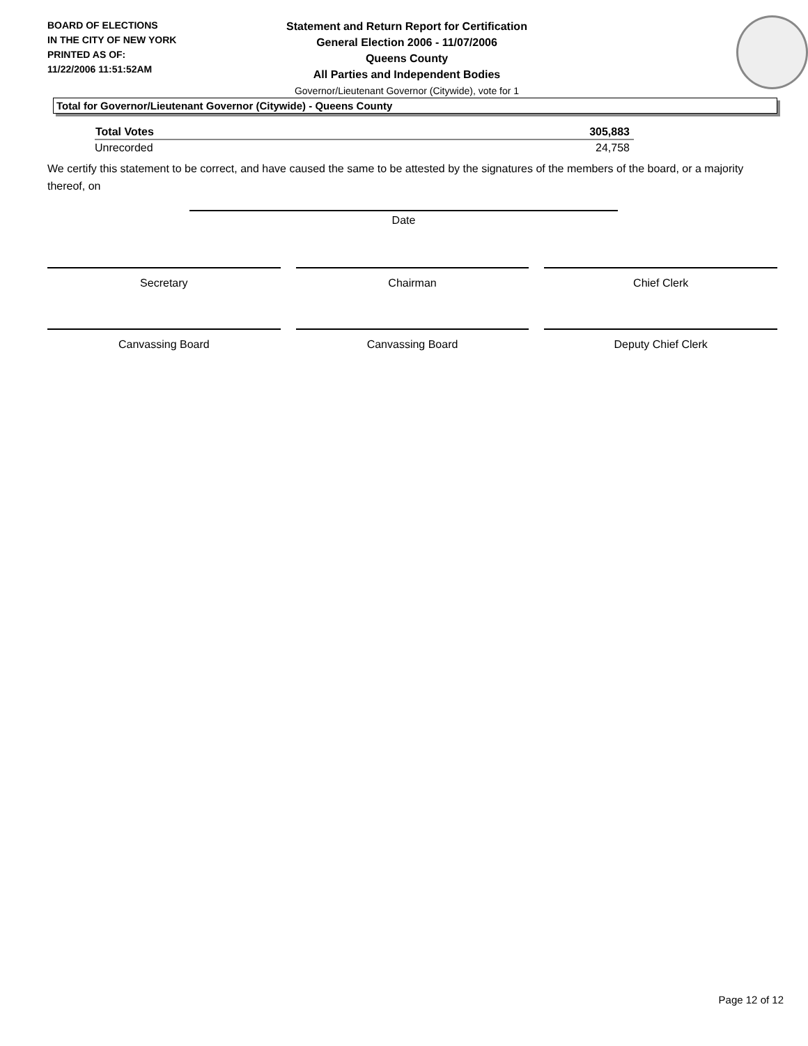BOARD OF ELECTIONS
IN THE CITY OF NEW YORK
PRINTED AS OF:
11/22/2006 11:51:52AM
Statement and Return Report for Certification
General Election 2006 - 11/07/2006
Queens County
All Parties and Independent Bodies
Governor/Lieutenant Governor (Citywide), vote for 1
Total for Governor/Lieutenant Governor (Citywide) - Queens County
| Total Votes | 305,883 |
| --- | --- |
| Unrecorded | 24,758 |
We certify this statement to be correct, and have caused the same to be attested by the signatures of the members of the board, or a majority thereof, on
Date
Secretary Chairman Chief Clerk
Canvassing Board Canvassing Board Deputy Chief Clerk
Page 12 of 12